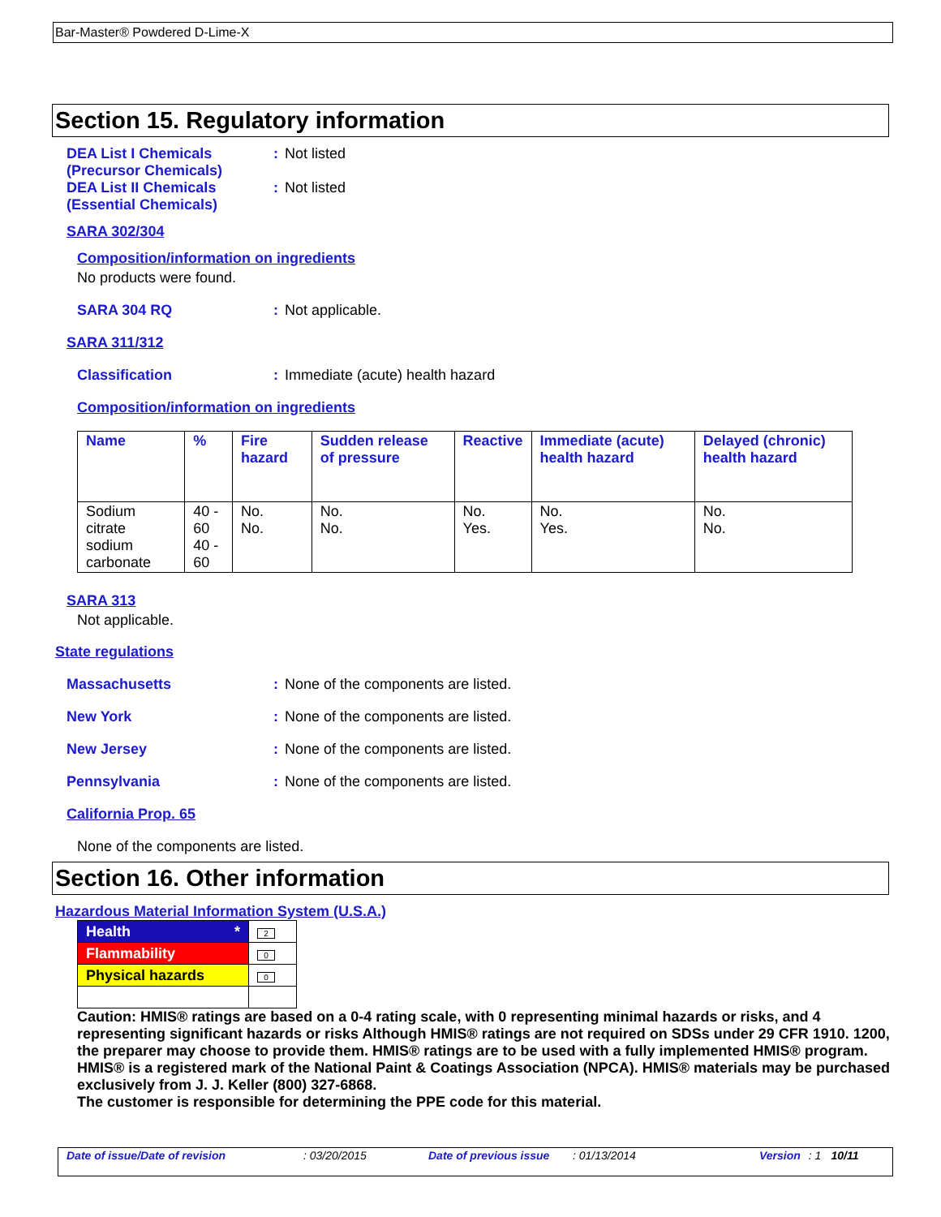Bar-Master® Powdered D-Lime-X
Section 15. Regulatory information
DEA List I Chemicals
(Precursor Chemicals)
: Not listed
DEA List II Chemicals
(Essential Chemicals)
: Not listed
SARA 302/304
Composition/information on ingredients
No products were found.
SARA 304 RQ : Not applicable.
SARA 311/312
Classification : Immediate (acute) health hazard
Composition/information on ingredients
| Name | % | Fire hazard | Sudden release of pressure | Reactive | Immediate (acute) health hazard | Delayed (chronic) health hazard |
| --- | --- | --- | --- | --- | --- | --- |
| Sodium citrate sodium carbonate | 40 - 60 40 - 60 | No. No. | No. No. | No. Yes. | No. Yes. | No. No. |
SARA 313
Not applicable.
State regulations
Massachusetts : None of the components are listed.
New York : None of the components are listed.
New Jersey : None of the components are listed.
Pennsylvania : None of the components are listed.
California Prop. 65
None of the components are listed.
Section 16. Other information
Hazardous Material Information System (U.S.A.)
| Health * | 2 |
| Flammability | 0 |
| Physical hazards | 0 |
Caution: HMIS® ratings are based on a 0-4 rating scale, with 0 representing minimal hazards or risks, and 4 representing significant hazards or risks Although HMIS® ratings are not required on SDSs under 29 CFR 1910. 1200, the preparer may choose to provide them. HMIS® ratings are to be used with a fully implemented HMIS® program. HMIS® is a registered mark of the National Paint & Coatings Association (NPCA). HMIS® materials may be purchased exclusively from J. J. Keller (800) 327-6868.
The customer is responsible for determining the PPE code for this material.
Date of issue/Date of revision: 03/20/2015 Date of previous issue: 01/13/2014 Version: 1 10/11